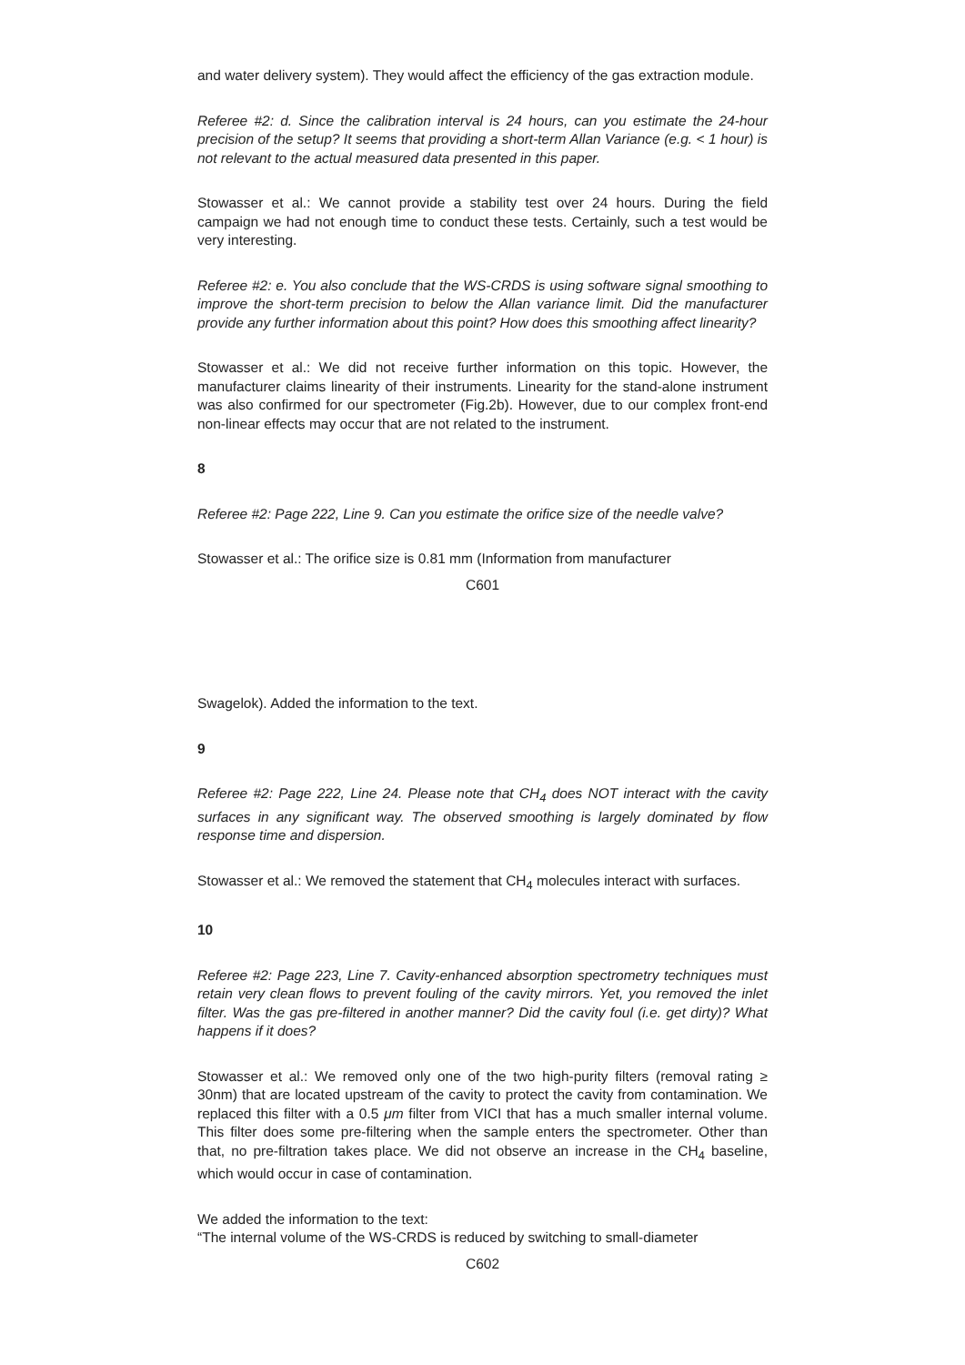and water delivery system). They would affect the efficiency of the gas extraction module.
Referee #2: d. Since the calibration interval is 24 hours, can you estimate the 24-hour precision of the setup? It seems that providing a short-term Allan Variance (e.g. < 1 hour) is not relevant to the actual measured data presented in this paper.
Stowasser et al.: We cannot provide a stability test over 24 hours. During the field campaign we had not enough time to conduct these tests. Certainly, such a test would be very interesting.
Referee #2: e. You also conclude that the WS-CRDS is using software signal smoothing to improve the short-term precision to below the Allan variance limit. Did the manufacturer provide any further information about this point? How does this smoothing affect linearity?
Stowasser et al.: We did not receive further information on this topic. However, the manufacturer claims linearity of their instruments. Linearity for the stand-alone instrument was also confirmed for our spectrometer (Fig.2b). However, due to our complex front-end non-linear effects may occur that are not related to the instrument.
8
Referee #2: Page 222, Line 9. Can you estimate the orifice size of the needle valve?
Stowasser et al.: The orifice size is 0.81 mm (Information from manufacturer
C601
Swagelok). Added the information to the text.
9
Referee #2: Page 222, Line 24. Please note that CH<sub>4</sub> does NOT interact with the cavity surfaces in any significant way. The observed smoothing is largely dominated by flow response time and dispersion.
Stowasser et al.: We removed the statement that CH<sub>4</sub> molecules interact with surfaces.
10
Referee #2: Page 223, Line 7. Cavity-enhanced absorption spectrometry techniques must retain very clean flows to prevent fouling of the cavity mirrors. Yet, you removed the inlet filter. Was the gas pre-filtered in another manner? Did the cavity foul (i.e. get dirty)? What happens if it does?
Stowasser et al.: We removed only one of the two high-purity filters (removal rating ≥ 30nm) that are located upstream of the cavity to protect the cavity from contamination. We replaced this filter with a 0.5 μm filter from VICI that has a much smaller internal volume. This filter does some pre-filtering when the sample enters the spectrometer. Other than that, no pre-filtration takes place. We did not observe an increase in the CH<sub>4</sub> baseline, which would occur in case of contamination.
We added the information to the text:
“The internal volume of the WS-CRDS is reduced by switching to small-diameter
C602